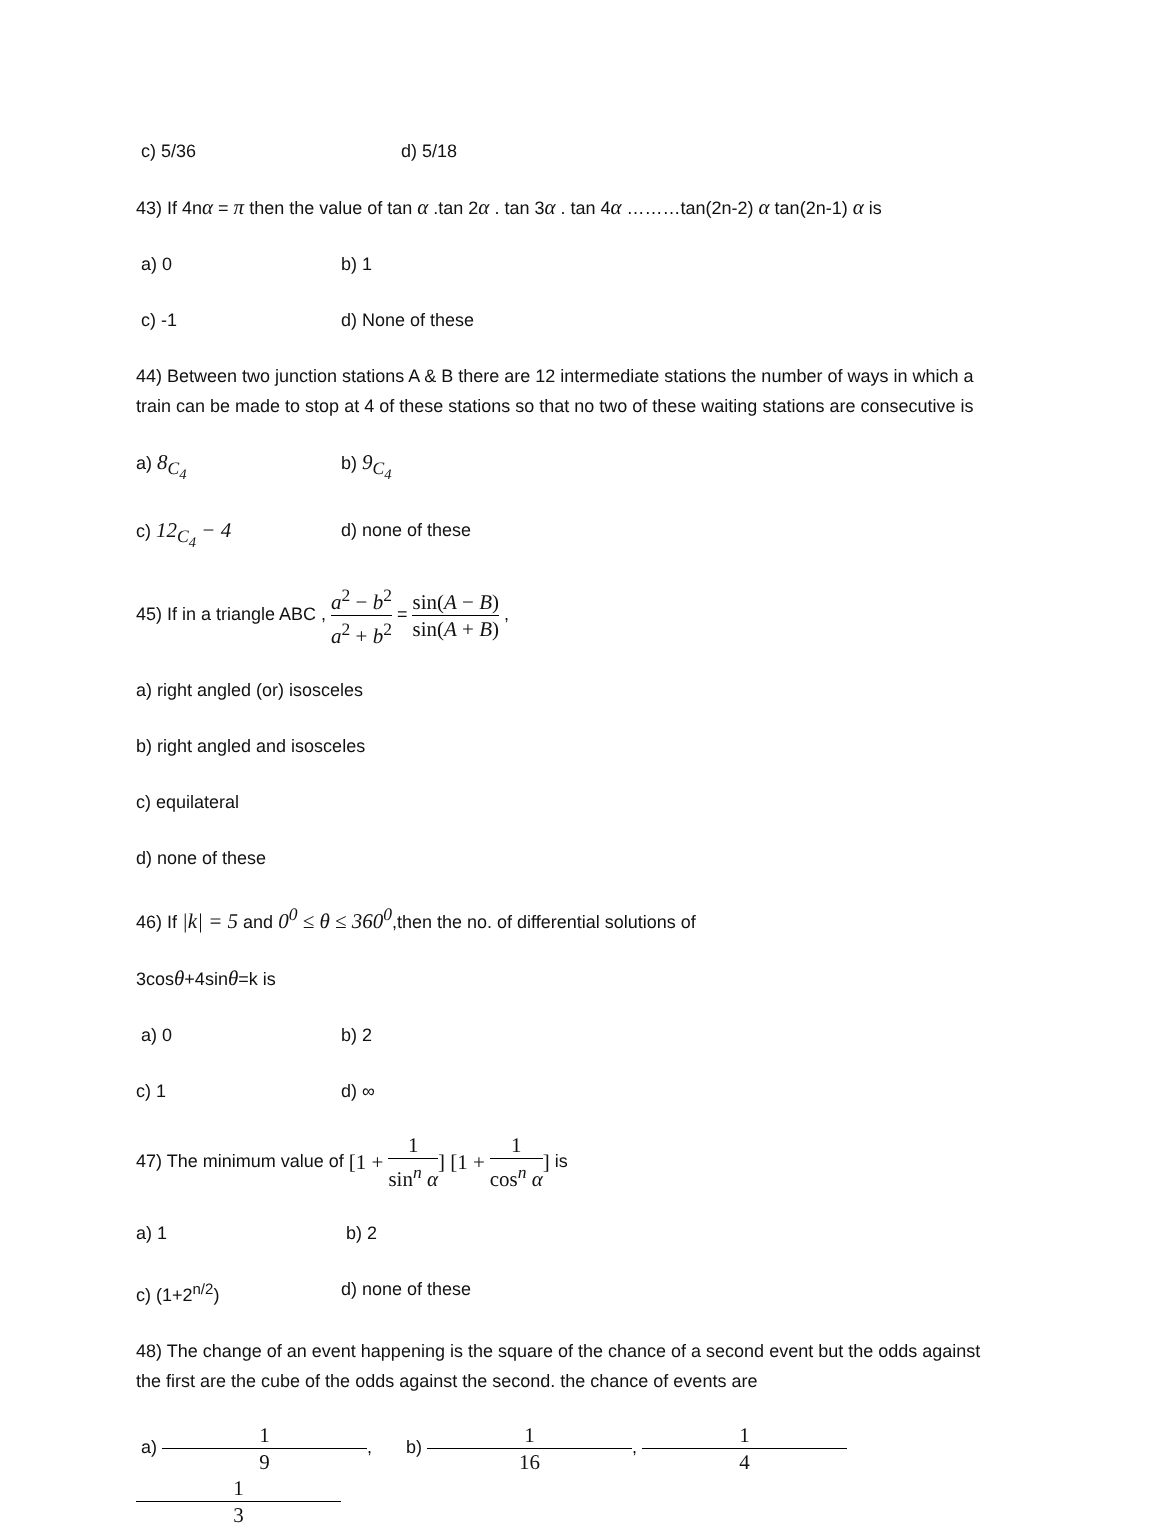c) 5/36 d) 5/18
43) If 4nα = π then the value of tan α .tan 2α . tan 3α . tan 4α ………tan(2n-2) α tan(2n-1) α is
a) 0 b) 1
c) -1 d) None of these
44) Between two junction stations A & B there are 12 intermediate stations the number of ways in which a train can be made to stop at 4 of these stations so that no two of these waiting stations are consecutive is
a) 8<sub>C<sub>4</sub></sub> b) 9<sub>C<sub>4</sub></sub>
c) 12<sub>C<sub>4</sub></sub> − 4 d) none of these
45) If in a triangle ABC , a<sup>2</sup> − b<sup>2</sup> a<sup>2</sup> + b<sup>2</sup> = sin(A − B) sin(A + B) ,
a) right angled (or) isosceles
b) right angled and isosceles
c) equilateral
d) none of these
46) If |k| = 5 and 0<sup>0</sup> ≤ θ ≤ 360<sup>0</sup>,then the no. of differential solutions of
3cosθ+4sinθ=k is
a) 0 b) 2
c) 1 d) ∞
47) The minimum value of [1 + 1 sin<sup>n</sup> α] [1 + 1 cos<sup>n</sup> α] is
a) 1 b) 2
c) (1+2<sup>n/2</sup>) d) none of these
48) The change of an event happening is the square of the chance of a second event but the odds against the first are the cube of the odds against the second. the chance of events are
a) 1 9, 1 3 b) 1 16, 1 4